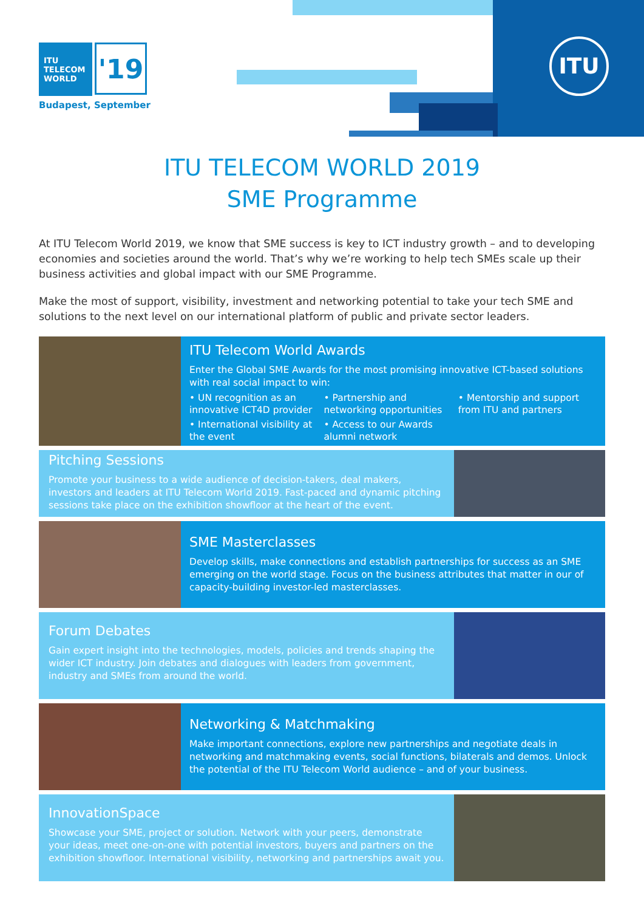ITU
ITU
TELECOM
WORLD
'19
Budapest, September
ITU TELECOM WORLD 2019
SME Programme
At ITU Telecom World 2019, we know that SME success is key to ICT industry growth – and to developing economies and societies around the world. That’s why we’re working to help tech SMEs scale up their business activities and global impact with our SME Programme.
Make the most of support, visibility, investment and networking potential to take your tech SME and solutions to the next level on our international platform of public and private sector leaders.
ITU Telecom World Awards
Enter the Global SME Awards for the most promising innovative ICT-based solutions with real social impact to win:
• UN recognition as an innovative ICT4D provider
• Partnership and networking opportunities
• Mentorship and support from ITU and partners
• International visibility at the event
• Access to our Awards alumni network
Pitching Sessions
Promote your business to a wide audience of decision-takers, deal makers, investors and leaders at ITU Telecom World 2019. Fast-paced and dynamic pitching sessions take place on the exhibition showfloor at the heart of the event.
SME Masterclasses
Develop skills, make connections and establish partnerships for success as an SME emerging on the world stage. Focus on the business attributes that matter in our of capacity-building investor-led masterclasses.
Forum Debates
Gain expert insight into the technologies, models, policies and trends shaping the wider ICT industry. Join debates and dialogues with leaders from government, industry and SMEs from around the world.
Networking & Matchmaking
Make important connections, explore new partnerships and negotiate deals in networking and matchmaking events, social functions, bilaterals and demos. Unlock the potential of the ITU Telecom World audience – and of your business.
InnovationSpace
Showcase your SME, project or solution. Network with your peers, demonstrate your ideas, meet one-on-one with potential investors, buyers and partners on the exhibition showfloor. International visibility, networking and partnerships await you.